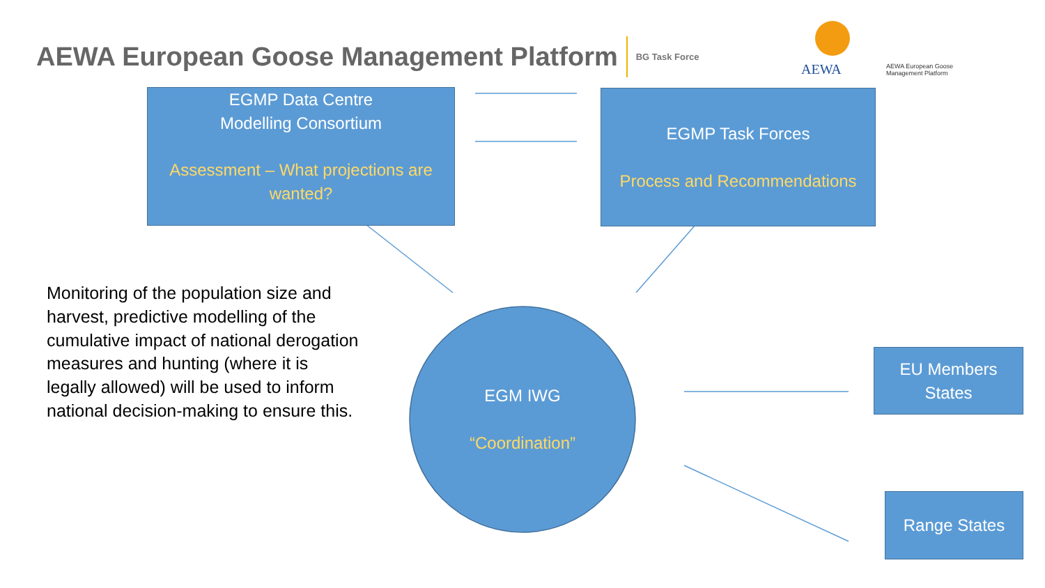AEWA European Goose Management Platform
BG Task Force
AEWA
AEWA European Goose
Management Platform
EGMP Data Centre
Modelling Consortium
Assessment – What projections are wanted?
EGMP Task Forces
Process and Recommendations
Monitoring of the population size and harvest, predictive modelling of the cumulative impact of national derogation measures and hunting (where it is legally allowed) will be used to inform national decision-making to ensure this.
EGM IWG
“Coordination”
EU Members States
Range States